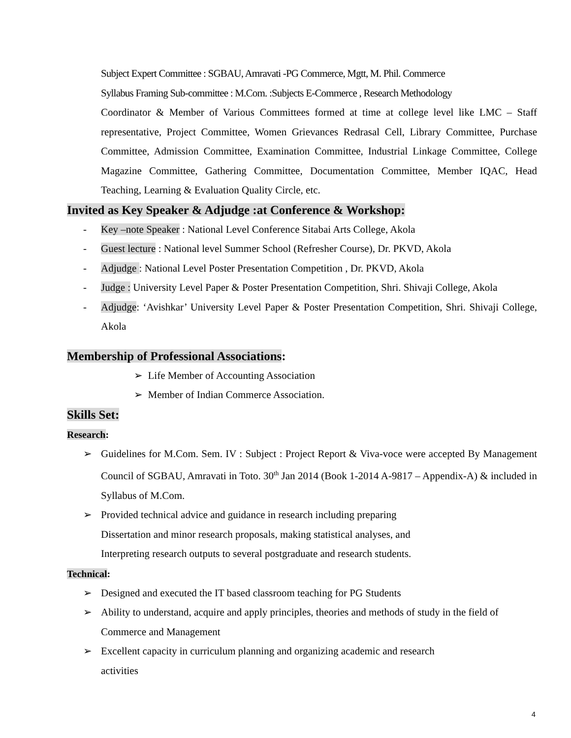Subject Expert Committee : SGBAU, Amravati -PG Commerce, Mgtt, M. Phil. Commerce
Syllabus Framing Sub-committee : M.Com. :Subjects E-Commerce , Research Methodology
Coordinator & Member of Various Committees formed at time at college level like LMC – Staff representative, Project Committee, Women Grievances Redrasal Cell, Library Committee, Purchase Committee, Admission Committee, Examination Committee, Industrial Linkage Committee, College Magazine Committee, Gathering Committee, Documentation Committee, Member IQAC, Head Teaching, Learning & Evaluation Quality Circle, etc.
Invited as Key Speaker & Adjudge :at Conference & Workshop:
- Key –note Speaker : National Level Conference Sitabai Arts College, Akola
- Guest lecture : National level Summer School (Refresher Course), Dr. PKVD, Akola
- Adjudge : National Level Poster Presentation Competition , Dr. PKVD, Akola
- Judge : University Level Paper & Poster Presentation Competition, Shri. Shivaji College, Akola
- Adjudge: ‘Avishkar’ University Level Paper & Poster Presentation Competition, Shri. Shivaji College, Akola
Membership of Professional Associations:
➢ Life Member of Accounting Association
➢ Member of Indian Commerce Association.
Skills Set:
Research:
➢ Guidelines for M.Com. Sem. IV : Subject : Project Report & Viva-voce were accepted By Management Council of SGBAU, Amravati in Toto. 30<sup>th</sup> Jan 2014 (Book 1-2014 A-9817 – Appendix-A) & included in Syllabus of M.Com.
➢ Provided technical advice and guidance in research including preparing
Dissertation and minor research proposals, making statistical analyses, and
Interpreting research outputs to several postgraduate and research students.
Technical:
➢ Designed and executed the IT based classroom teaching for PG Students
➢ Ability to understand, acquire and apply principles, theories and methods of study in the field of Commerce and Management
➢ Excellent capacity in curriculum planning and organizing academic and research
activities
4